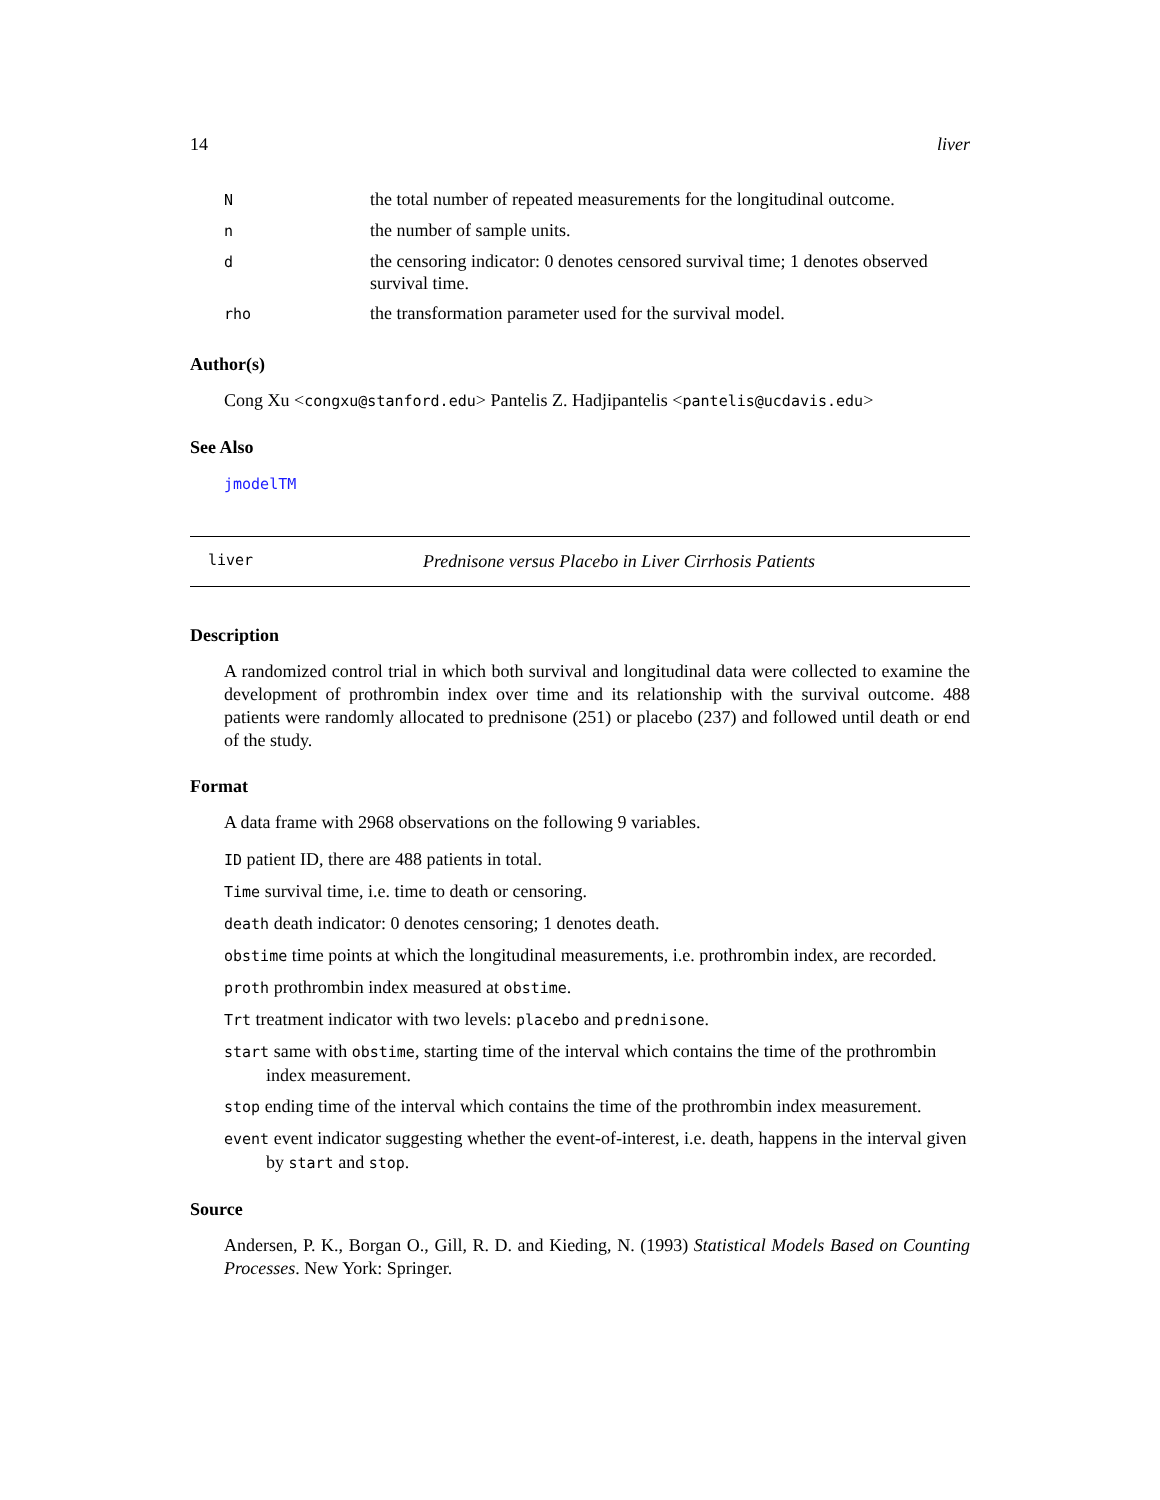14 liver
| N | the total number of repeated measurements for the longitudinal outcome. |
| n | the number of sample units. |
| d | the censoring indicator: 0 denotes censored survival time; 1 denotes observed survival time. |
| rho | the transformation parameter used for the survival model. |
Author(s)
Cong Xu <congxu@stanford.edu> Pantelis Z. Hadjipantelis <pantelis@ucdavis.edu>
See Also
jmodelTM
liver Prednisone versus Placebo in Liver Cirrhosis Patients
Description
A randomized control trial in which both survival and longitudinal data were collected to examine the development of prothrombin index over time and its relationship with the survival outcome. 488 patients were randomly allocated to prednisone (251) or placebo (237) and followed until death or end of the study.
Format
A data frame with 2968 observations on the following 9 variables.
ID patient ID, there are 488 patients in total.
Time survival time, i.e. time to death or censoring.
death death indicator: 0 denotes censoring; 1 denotes death.
obstime time points at which the longitudinal measurements, i.e. prothrombin index, are recorded.
proth prothrombin index measured at obstime.
Trt treatment indicator with two levels: placebo and prednisone.
start same with obstime, starting time of the interval which contains the time of the prothrombin index measurement.
stop ending time of the interval which contains the time of the prothrombin index measurement.
event event indicator suggesting whether the event-of-interest, i.e. death, happens in the interval given by start and stop.
Source
Andersen, P. K., Borgan O., Gill, R. D. and Kieding, N. (1993) Statistical Models Based on Counting Processes. New York: Springer.